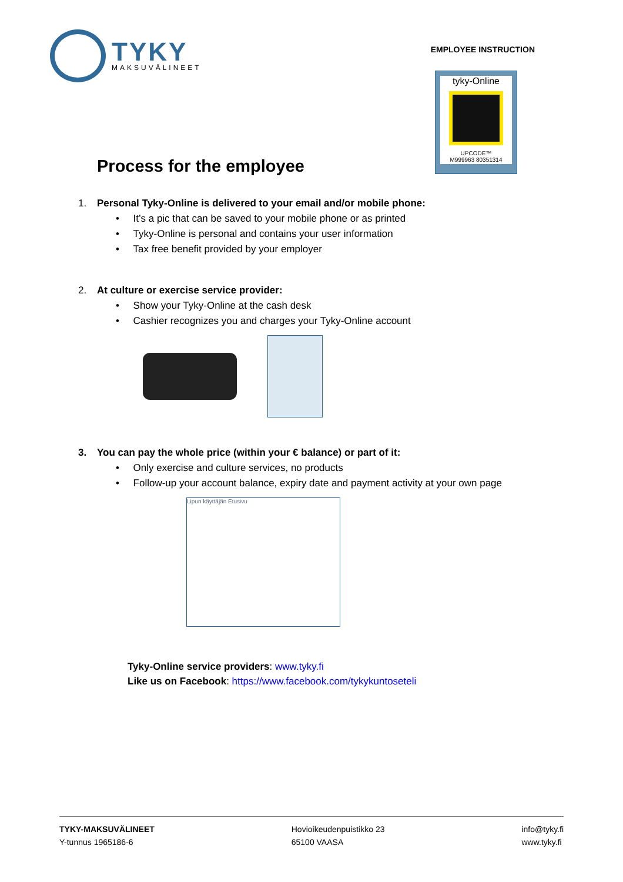TYKY
MAKSUVÄLINEET
EMPLOYEE INSTRUCTION
tyky-Online
UPCODE™
M999963 80351314
Process for the employee
1. Personal Tyky-Online is delivered to your email and/or mobile phone:
• It’s a pic that can be saved to your mobile phone or as printed
• Tyky-Online is personal and contains your user information
• Tax free benefit provided by your employer
2. At culture or exercise service provider:
• Show your Tyky-Online at the cash desk
• Cashier recognizes you and charges your Tyky-Online account
3. You can pay the whole price (within your € balance) or part of it:
• Only exercise and culture services, no products
• Follow-up your account balance, expiry date and payment activity at your own page
Lipun käyttäjän Etusivu
Tyky-Online service providers: www.tyky.fi
Like us on Facebook: https://www.facebook.com/tykykuntoseteli
TYKY-MAKSUVÄLINEET
Y-tunnus 1965186-6
Hovioikeudenpuistikko 23
65100 VAASA
info@tyky.fi
www.tyky.fi